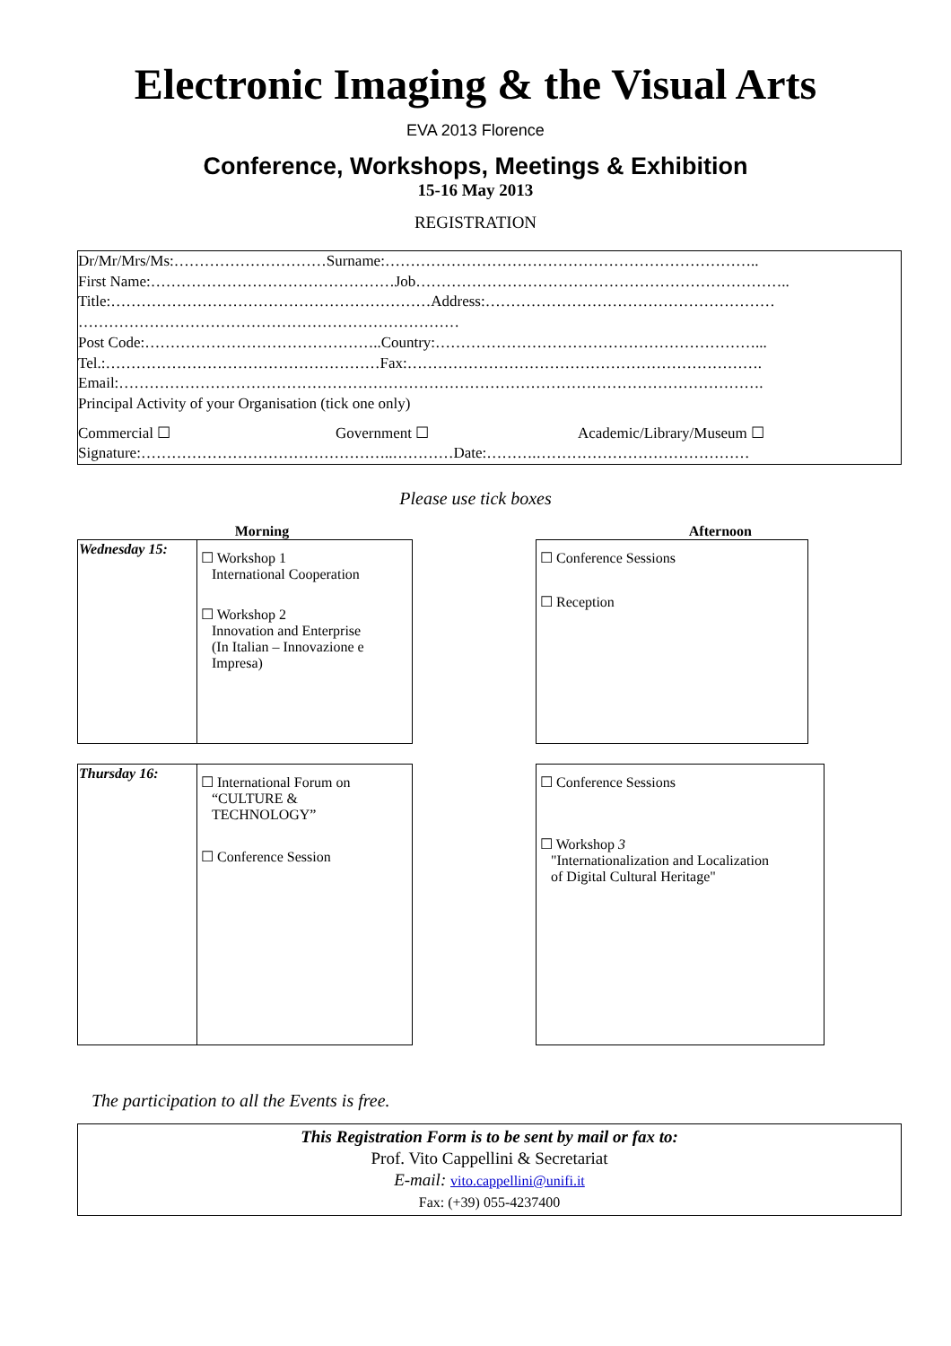Electronic Imaging & the Visual Arts
EVA 2013 Florence
Conference, Workshops, Meetings & Exhibition
15-16 May 2013
REGISTRATION
Dr/Mr/Mrs/Ms:…………………………Surname:………………………………………………………………..
First Name:…………………………………………Job………………………………………………………………..
Title:………………………………………………………Address:…………………………………………………
…………………………………………………………………
Post Code:………………………………………..Country:………………………………………………………...
Tel.:………………………………………………Fax:…………………………………………………………….
Email:……………………………………………………………………………………………………………….
Principal Activity of your Organisation (tick one only)
Commercial ☐ Government ☐ Academic/Library/Museum ☐
Signature:…………………………………………..…………Date:……….……………………………………
Please use tick boxes
Morning Afternoon
| Wednesday 15: | ☐ Workshop 1 International Cooperation ☐ Workshop 2 Innovation and Enterprise (In Italian – Innovazione e Impresa) |
| ☐ Conference Sessions ☐ Reception |
| Thursday 16: | ☐ International Forum on “CULTURE & TECHNOLOGY” ☐ Conference Session |
| ☐ Conference Sessions ☐ Workshop 3 "Internationalization and Localization of Digital Cultural Heritage" |
The participation to all the Events is free.
This Registration Form is to be sent by mail or fax to:
Prof. Vito Cappellini & Secretariat
E-mail: vito.cappellini@unifi.it
Fax: (+39) 055-4237400